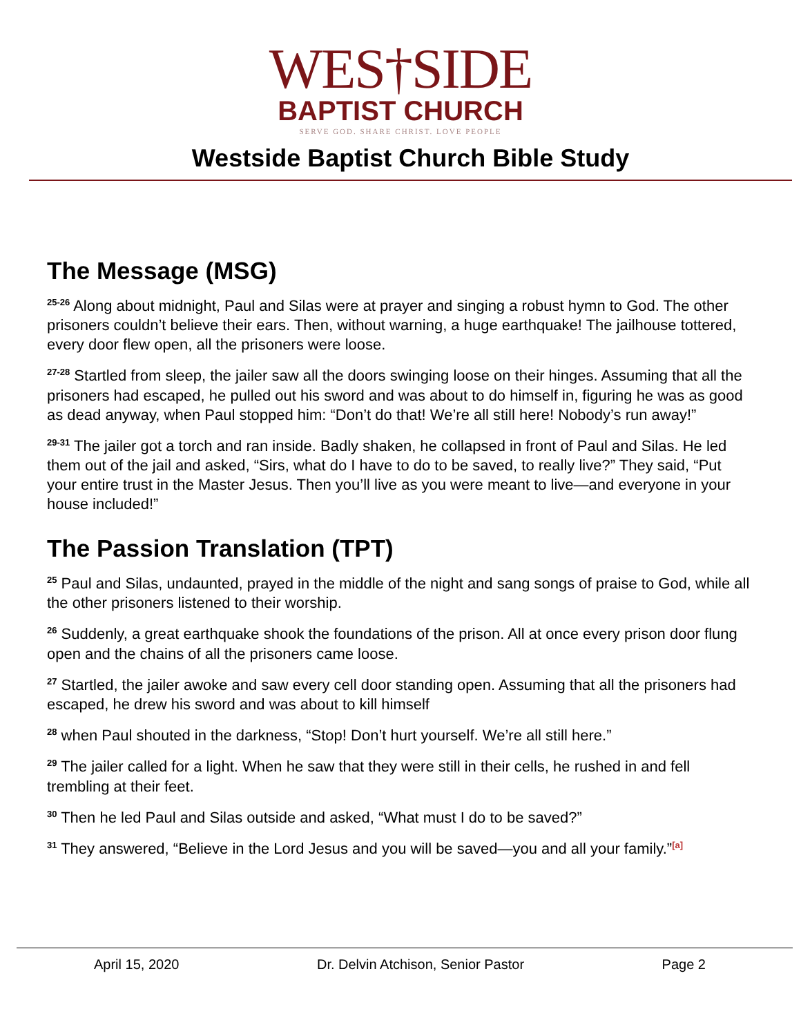WES†SIDE
BAPTIST CHURCH
SERVE GOD. SHARE CHRIST. LOVE PEOPLE
Westside Baptist Church Bible Study
The Message (MSG)
<sup>25-26</sup> Along about midnight, Paul and Silas were at prayer and singing a robust hymn to God. The other prisoners couldn’t believe their ears. Then, without warning, a huge earthquake! The jailhouse tottered, every door flew open, all the prisoners were loose.
<sup>27-28</sup> Startled from sleep, the jailer saw all the doors swinging loose on their hinges. Assuming that all the prisoners had escaped, he pulled out his sword and was about to do himself in, figuring he was as good as dead anyway, when Paul stopped him: “Don’t do that! We’re all still here! Nobody’s run away!”
<sup>29-31</sup> The jailer got a torch and ran inside. Badly shaken, he collapsed in front of Paul and Silas. He led them out of the jail and asked, “Sirs, what do I have to do to be saved, to really live?” They said, “Put your entire trust in the Master Jesus. Then you’ll live as you were meant to live—and everyone in your house included!”
The Passion Translation (TPT)
<sup>25</sup> Paul and Silas, undaunted, prayed in the middle of the night and sang songs of praise to God, while all the other prisoners listened to their worship.
<sup>26</sup> Suddenly, a great earthquake shook the foundations of the prison. All at once every prison door flung open and the chains of all the prisoners came loose.
<sup>27</sup> Startled, the jailer awoke and saw every cell door standing open. Assuming that all the prisoners had escaped, he drew his sword and was about to kill himself
<sup>28</sup> when Paul shouted in the darkness, “Stop! Don’t hurt yourself. We’re all still here.”
<sup>29</sup> The jailer called for a light. When he saw that they were still in their cells, he rushed in and fell trembling at their feet.
<sup>30</sup> Then he led Paul and Silas outside and asked, “What must I do to be saved?”
<sup>31</sup> They answered, “Believe in the Lord Jesus and you will be saved—you and all your family.”<sup>[a]</sup>
April 15, 2020 Dr. Delvin Atchison, Senior Pastor Page 2